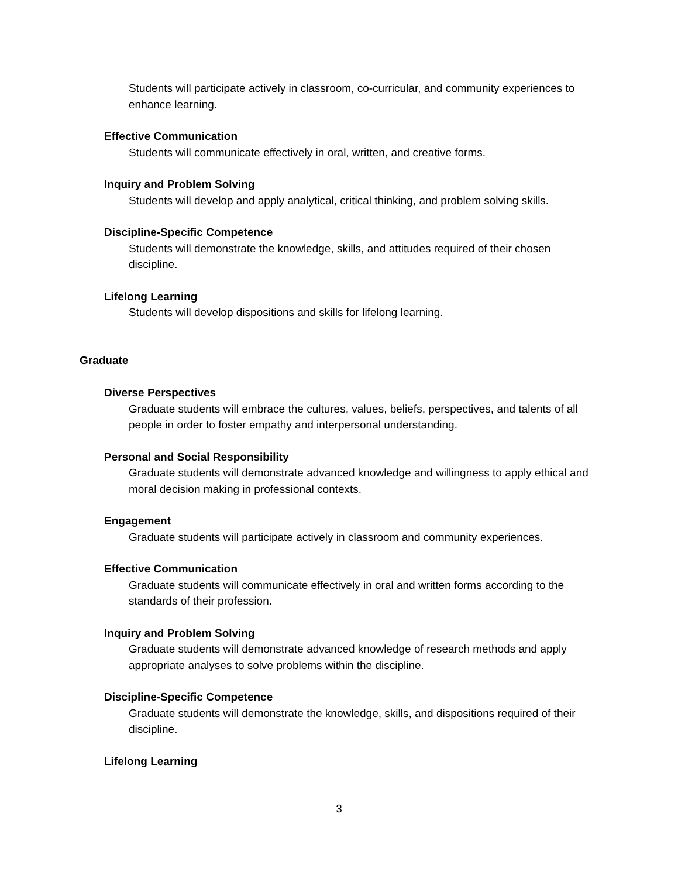Students will participate actively in classroom, co-curricular, and community experiences to enhance learning.
Effective Communication
Students will communicate effectively in oral, written, and creative forms.
Inquiry and Problem Solving
Students will develop and apply analytical, critical thinking, and problem solving skills.
Discipline-Specific Competence
Students will demonstrate the knowledge, skills, and attitudes required of their chosen discipline.
Lifelong Learning
Students will develop dispositions and skills for lifelong learning.
Graduate
Diverse Perspectives
Graduate students will embrace the cultures, values, beliefs, perspectives, and talents of all people in order to foster empathy and interpersonal understanding.
Personal and Social Responsibility
Graduate students will demonstrate advanced knowledge and willingness to apply ethical and moral decision making in professional contexts.
Engagement
Graduate students will participate actively in classroom and community experiences.
Effective Communication
Graduate students will communicate effectively in oral and written forms according to the standards of their profession.
Inquiry and Problem Solving
Graduate students will demonstrate advanced knowledge of research methods and apply appropriate analyses to solve problems within the discipline.
Discipline-Specific Competence
Graduate students will demonstrate the knowledge, skills, and dispositions required of their discipline.
Lifelong Learning
3